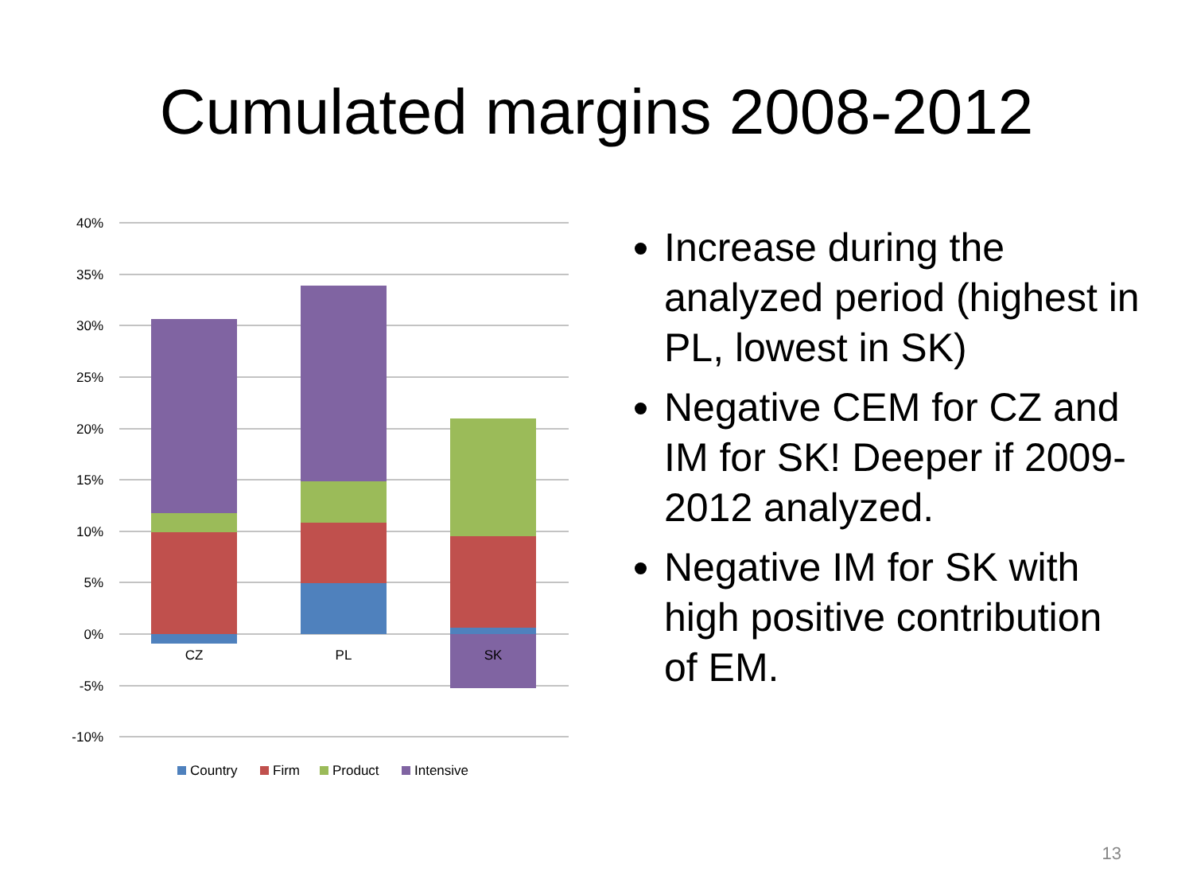Cumulated margins 2008-2012
40%
35%
30%
25%
20%
15%
10%
5%
0%
-5%
-10%
CZ
PL
SK
Country
Firm
Product
Intensive
Increase during the analyzed period (highest in PL, lowest in SK)
Negative CEM for CZ and IM for SK! Deeper if 2009-2012 analyzed.
Negative IM for SK with high positive contribution of EM.
13